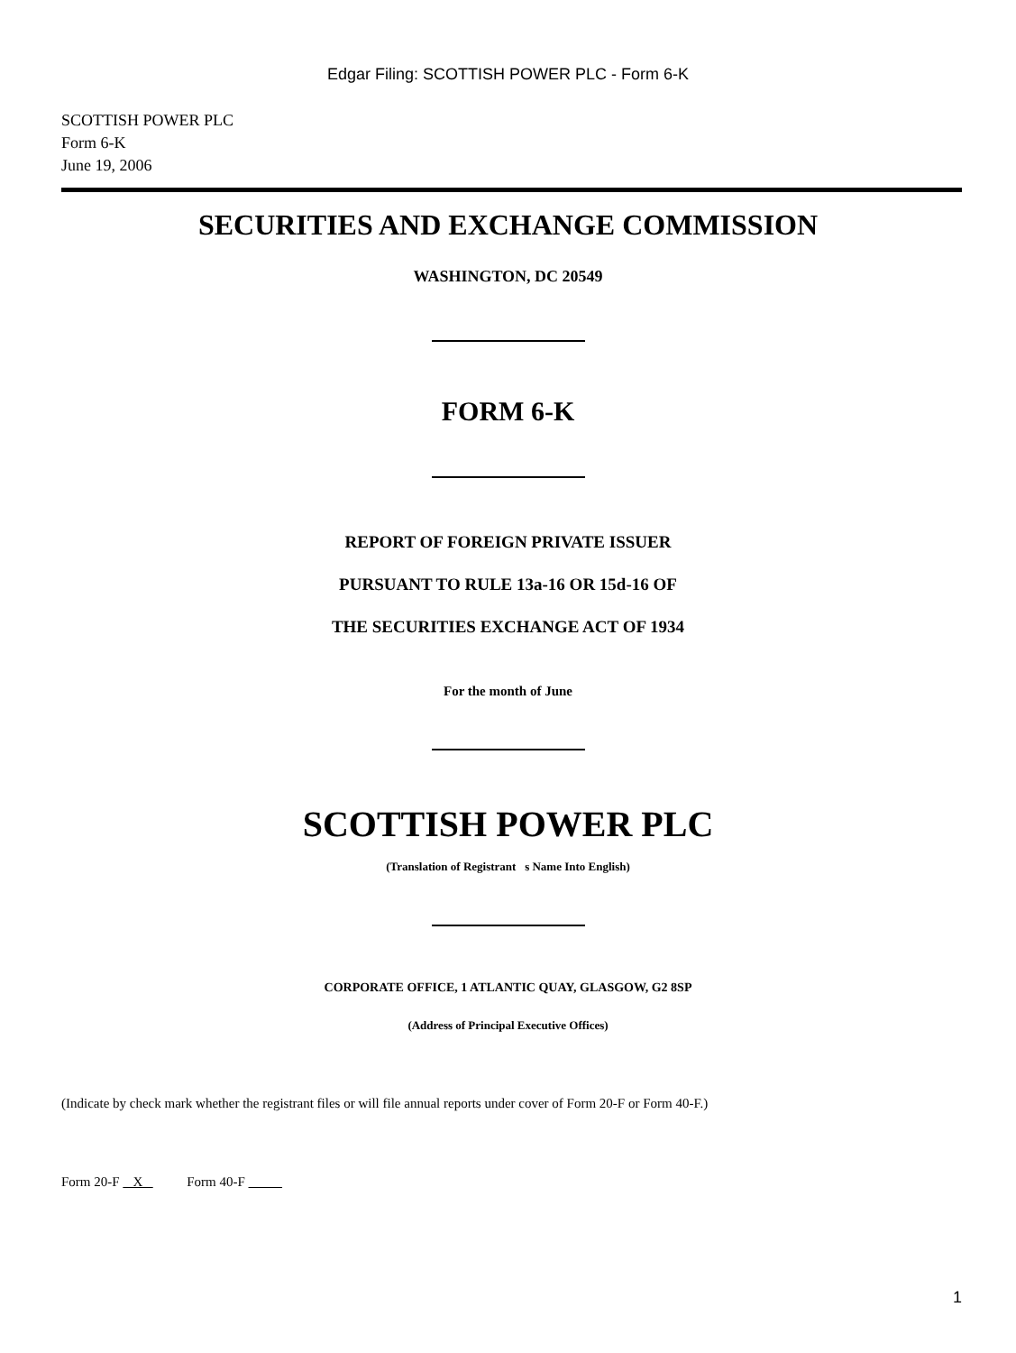Edgar Filing: SCOTTISH POWER PLC - Form 6-K
SCOTTISH POWER PLC
Form 6-K
June 19, 2006
SECURITIES AND EXCHANGE COMMISSION
WASHINGTON, DC 20549
FORM 6-K
REPORT OF FOREIGN PRIVATE ISSUER
PURSUANT TO RULE 13a-16 OR 15d-16 OF
THE SECURITIES EXCHANGE ACT OF 1934
For the month of June
SCOTTISH POWER PLC
(Translation of Registrant s Name Into English)
CORPORATE OFFICE, 1 ATLANTIC QUAY, GLASGOW, G2 8SP
(Address of Principal Executive Offices)
(Indicate by check mark whether the registrant files or will file annual reports under cover of Form 20-F or Form 40-F.)
Form 20-F X Form 40-F
1